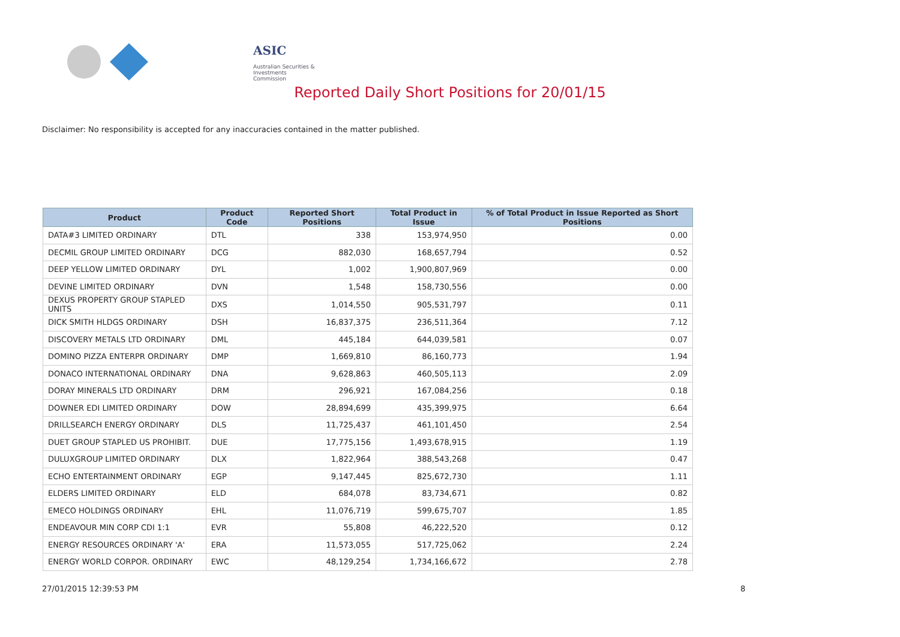ASIC
Australian Securities & Investments Commission
Reported Daily Short Positions for 20/01/15
Disclaimer: No responsibility is accepted for any inaccuracies contained in the matter published.
| Product | Product Code | Reported Short Positions | Total Product in Issue | % of Total Product in Issue Reported as Short Positions |
| --- | --- | --- | --- | --- |
| DATA#3 LIMITED ORDINARY | DTL | 338 | 153,974,950 | 0.00 |
| DECMIL GROUP LIMITED ORDINARY | DCG | 882,030 | 168,657,794 | 0.52 |
| DEEP YELLOW LIMITED ORDINARY | DYL | 1,002 | 1,900,807,969 | 0.00 |
| DEVINE LIMITED ORDINARY | DVN | 1,548 | 158,730,556 | 0.00 |
| DEXUS PROPERTY GROUP STAPLED UNITS | DXS | 1,014,550 | 905,531,797 | 0.11 |
| DICK SMITH HLDGS ORDINARY | DSH | 16,837,375 | 236,511,364 | 7.12 |
| DISCOVERY METALS LTD ORDINARY | DML | 445,184 | 644,039,581 | 0.07 |
| DOMINO PIZZA ENTERPR ORDINARY | DMP | 1,669,810 | 86,160,773 | 1.94 |
| DONACO INTERNATIONAL ORDINARY | DNA | 9,628,863 | 460,505,113 | 2.09 |
| DORAY MINERALS LTD ORDINARY | DRM | 296,921 | 167,084,256 | 0.18 |
| DOWNER EDI LIMITED ORDINARY | DOW | 28,894,699 | 435,399,975 | 6.64 |
| DRILLSEARCH ENERGY ORDINARY | DLS | 11,725,437 | 461,101,450 | 2.54 |
| DUET GROUP STAPLED US PROHIBIT. | DUE | 17,775,156 | 1,493,678,915 | 1.19 |
| DULUXGROUP LIMITED ORDINARY | DLX | 1,822,964 | 388,543,268 | 0.47 |
| ECHO ENTERTAINMENT ORDINARY | EGP | 9,147,445 | 825,672,730 | 1.11 |
| ELDERS LIMITED ORDINARY | ELD | 684,078 | 83,734,671 | 0.82 |
| EMECO HOLDINGS ORDINARY | EHL | 11,076,719 | 599,675,707 | 1.85 |
| ENDEAVOUR MIN CORP CDI 1:1 | EVR | 55,808 | 46,222,520 | 0.12 |
| ENERGY RESOURCES ORDINARY 'A' | ERA | 11,573,055 | 517,725,062 | 2.24 |
| ENERGY WORLD CORPOR. ORDINARY | EWC | 48,129,254 | 1,734,166,672 | 2.78 |
27/01/2015 12:39:53 PM 8